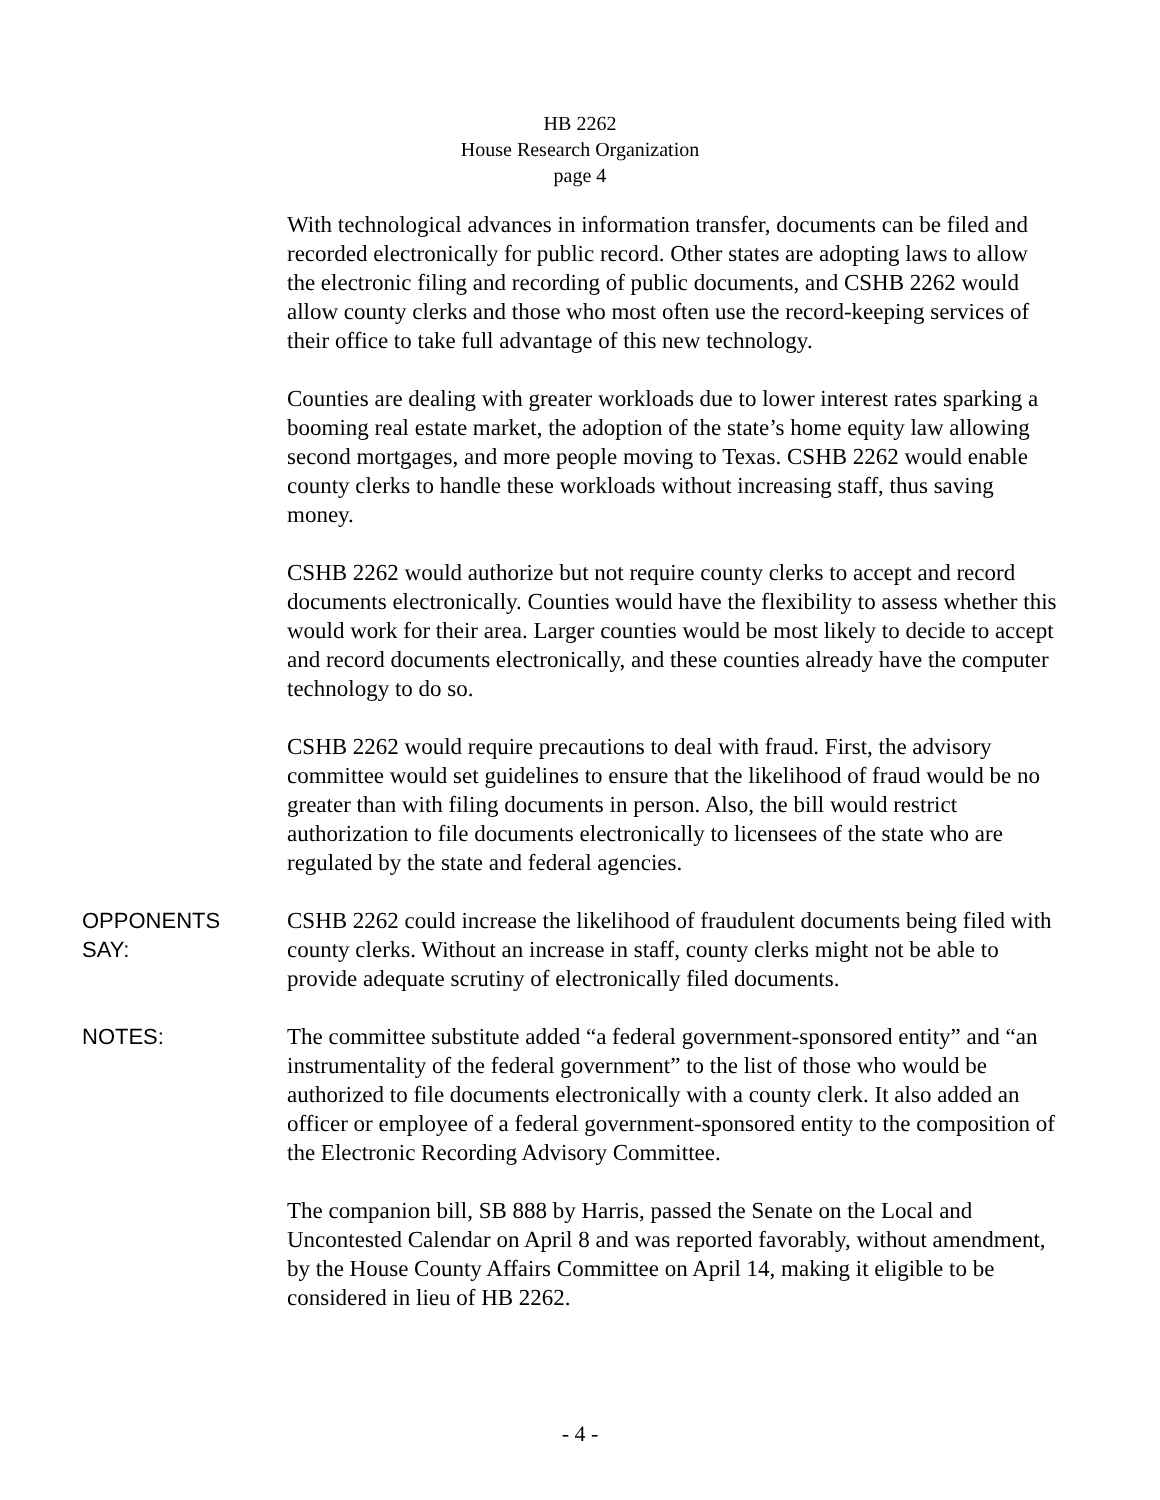HB 2262
House Research Organization
page 4
With technological advances in information transfer, documents can be filed and recorded electronically for public record. Other states are adopting laws to allow the electronic filing and recording of public documents, and CSHB 2262 would allow county clerks and those who most often use the record-keeping services of their office to take full advantage of this new technology.
Counties are dealing with greater workloads due to lower interest rates sparking a booming real estate market, the adoption of the state’s home equity law allowing second mortgages, and more people moving to Texas. CSHB 2262 would enable county clerks to handle these workloads without increasing staff, thus saving money.
CSHB 2262 would authorize but not require county clerks to accept and record documents electronically. Counties would have the flexibility to assess whether this would work for their area. Larger counties would be most likely to decide to accept and record documents electronically, and these counties already have the computer technology to do so.
CSHB 2262 would require precautions to deal with fraud. First, the advisory committee would set guidelines to ensure that the likelihood of fraud would be no greater than with filing documents in person. Also, the bill would restrict authorization to file documents electronically to licensees of the state who are regulated by the state and federal agencies.
OPPONENTS
SAY:
CSHB 2262 could increase the likelihood of fraudulent documents being filed with county clerks. Without an increase in staff, county clerks might not be able to provide adequate scrutiny of electronically filed documents.
NOTES: The committee substitute added “a federal government-sponsored entity” and “an instrumentality of the federal government” to the list of those who would be authorized to file documents electronically with a county clerk. It also added an officer or employee of a federal government-sponsored entity to the composition of the Electronic Recording Advisory Committee.
The companion bill, SB 888 by Harris, passed the Senate on the Local and Uncontested Calendar on April 8 and was reported favorably, without amendment, by the House County Affairs Committee on April 14, making it eligible to be considered in lieu of HB 2262.
- 4 -